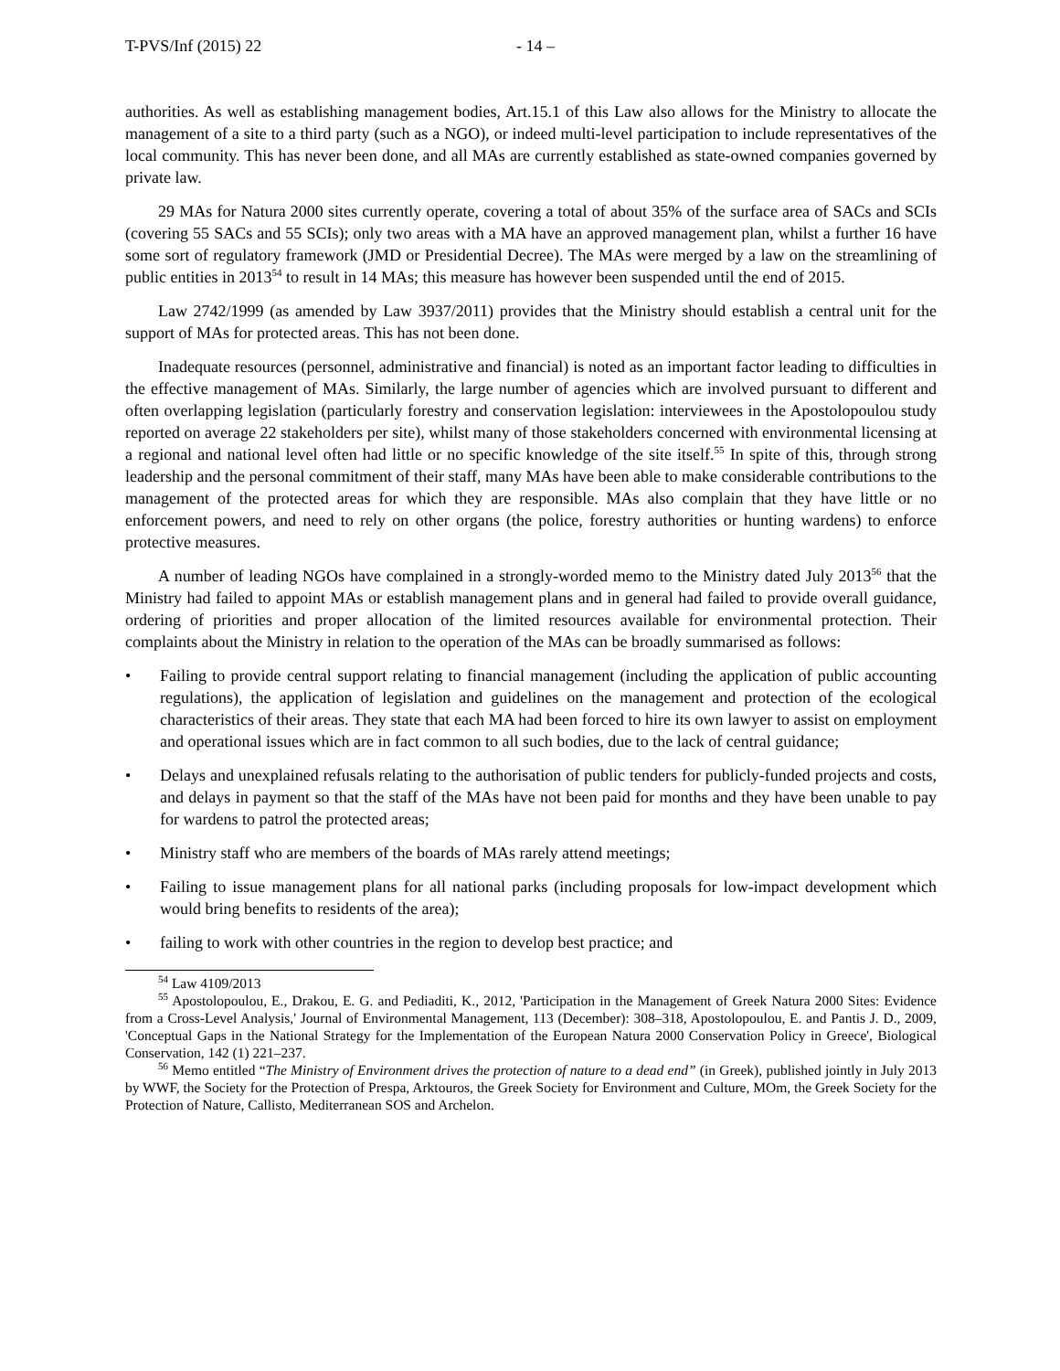T-PVS/Inf (2015) 22 - 14 –
authorities. As well as establishing management bodies, Art.15.1 of this Law also allows for the Ministry to allocate the management of a site to a third party (such as a NGO), or indeed multi-level participation to include representatives of the local community. This has never been done, and all MAs are currently established as state-owned companies governed by private law.
29 MAs for Natura 2000 sites currently operate, covering a total of about 35% of the surface area of SACs and SCIs (covering 55 SACs and 55 SCIs); only two areas with a MA have an approved management plan, whilst a further 16 have some sort of regulatory framework (JMD or Presidential Decree). The MAs were merged by a law on the streamlining of public entities in 2013<sup>54</sup> to result in 14 MAs; this measure has however been suspended until the end of 2015.
Law 2742/1999 (as amended by Law 3937/2011) provides that the Ministry should establish a central unit for the support of MAs for protected areas. This has not been done.
Inadequate resources (personnel, administrative and financial) is noted as an important factor leading to difficulties in the effective management of MAs. Similarly, the large number of agencies which are involved pursuant to different and often overlapping legislation (particularly forestry and conservation legislation: interviewees in the Apostolopoulou study reported on average 22 stakeholders per site), whilst many of those stakeholders concerned with environmental licensing at a regional and national level often had little or no specific knowledge of the site itself.<sup>55</sup> In spite of this, through strong leadership and the personal commitment of their staff, many MAs have been able to make considerable contributions to the management of the protected areas for which they are responsible. MAs also complain that they have little or no enforcement powers, and need to rely on other organs (the police, forestry authorities or hunting wardens) to enforce protective measures.
A number of leading NGOs have complained in a strongly-worded memo to the Ministry dated July 2013<sup>56</sup> that the Ministry had failed to appoint MAs or establish management plans and in general had failed to provide overall guidance, ordering of priorities and proper allocation of the limited resources available for environmental protection. Their complaints about the Ministry in relation to the operation of the MAs can be broadly summarised as follows:
• Failing to provide central support relating to financial management (including the application of public accounting regulations), the application of legislation and guidelines on the management and protection of the ecological characteristics of their areas. They state that each MA had been forced to hire its own lawyer to assist on employment and operational issues which are in fact common to all such bodies, due to the lack of central guidance;
• Delays and unexplained refusals relating to the authorisation of public tenders for publicly-funded projects and costs, and delays in payment so that the staff of the MAs have not been paid for months and they have been unable to pay for wardens to patrol the protected areas;
• Ministry staff who are members of the boards of MAs rarely attend meetings;
• Failing to issue management plans for all national parks (including proposals for low-impact development which would bring benefits to residents of the area);
• failing to work with other countries in the region to develop best practice; and
<sup>54</sup> Law 4109/2013
<sup>55</sup> Apostolopoulou, E., Drakou, E. G. and Pediaditi, K., 2012, 'Participation in the Management of Greek Natura 2000 Sites: Evidence from a Cross-Level Analysis,' Journal of Environmental Management, 113 (December): 308–318, Apostolopoulou, E. and Pantis J. D., 2009, 'Conceptual Gaps in the National Strategy for the Implementation of the European Natura 2000 Conservation Policy in Greece', Biological Conservation, 142 (1) 221–237.
<sup>56</sup> Memo entitled “The Ministry of Environment drives the protection of nature to a dead end” (in Greek), published jointly in July 2013 by WWF, the Society for the Protection of Prespa, Arktouros, the Greek Society for Environment and Culture, MOm, the Greek Society for the Protection of Nature, Callisto, Mediterranean SOS and Archelon.